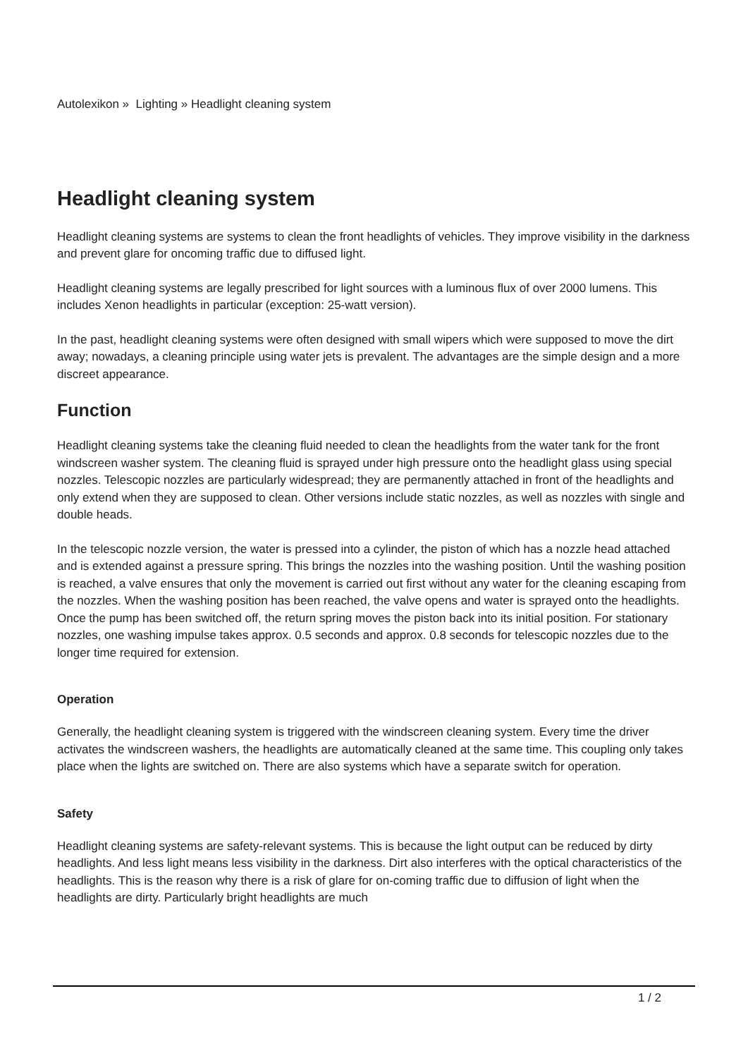Autolexikon » Lighting » Headlight cleaning system
Headlight cleaning system
Headlight cleaning systems are systems to clean the front headlights of vehicles. They improve visibility in the darkness and prevent glare for oncoming traffic due to diffused light.
Headlight cleaning systems are legally prescribed for light sources with a luminous flux of over 2000 lumens. This includes Xenon headlights in particular (exception: 25-watt version).
In the past, headlight cleaning systems were often designed with small wipers which were supposed to move the dirt away; nowadays, a cleaning principle using water jets is prevalent. The advantages are the simple design and a more discreet appearance.
Function
Headlight cleaning systems take the cleaning fluid needed to clean the headlights from the water tank for the front windscreen washer system. The cleaning fluid is sprayed under high pressure onto the headlight glass using special nozzles. Telescopic nozzles are particularly widespread; they are permanently attached in front of the headlights and only extend when they are supposed to clean. Other versions include static nozzles, as well as nozzles with single and double heads.
In the telescopic nozzle version, the water is pressed into a cylinder, the piston of which has a nozzle head attached and is extended against a pressure spring. This brings the nozzles into the washing position. Until the washing position is reached, a valve ensures that only the movement is carried out first without any water for the cleaning escaping from the nozzles. When the washing position has been reached, the valve opens and water is sprayed onto the headlights. Once the pump has been switched off, the return spring moves the piston back into its initial position. For stationary nozzles, one washing impulse takes approx. 0.5 seconds and approx. 0.8 seconds for telescopic nozzles due to the longer time required for extension.
Operation
Generally, the headlight cleaning system is triggered with the windscreen cleaning system. Every time the driver activates the windscreen washers, the headlights are automatically cleaned at the same time. This coupling only takes place when the lights are switched on. There are also systems which have a separate switch for operation.
Safety
Headlight cleaning systems are safety-relevant systems. This is because the light output can be reduced by dirty headlights. And less light means less visibility in the darkness. Dirt also interferes with the optical characteristics of the headlights. This is the reason why there is a risk of glare for on-coming traffic due to diffusion of light when the headlights are dirty. Particularly bright headlights are much
1 / 2